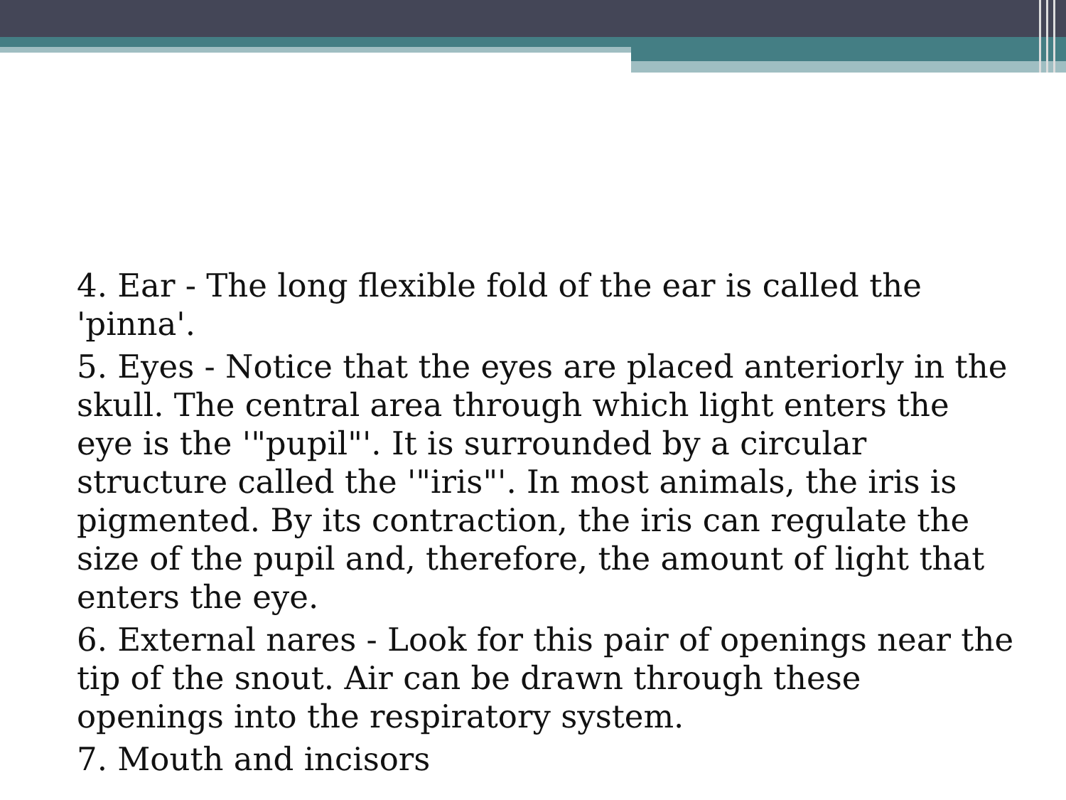4. Ear - The long flexible fold of the ear is called the 'pinna'.
5. Eyes - Notice that the eyes are placed anteriorly in the skull. The central area through which light enters the eye is the '"pupil"'. It is surrounded by a circular structure called the '"iris"'. In most animals, the iris is pigmented. By its contraction, the iris can regulate the size of the pupil and, therefore, the amount of light that enters the eye.
6. External nares - Look for this pair of openings near the tip of the snout. Air can be drawn through these openings into the respiratory system.
7. Mouth and incisors